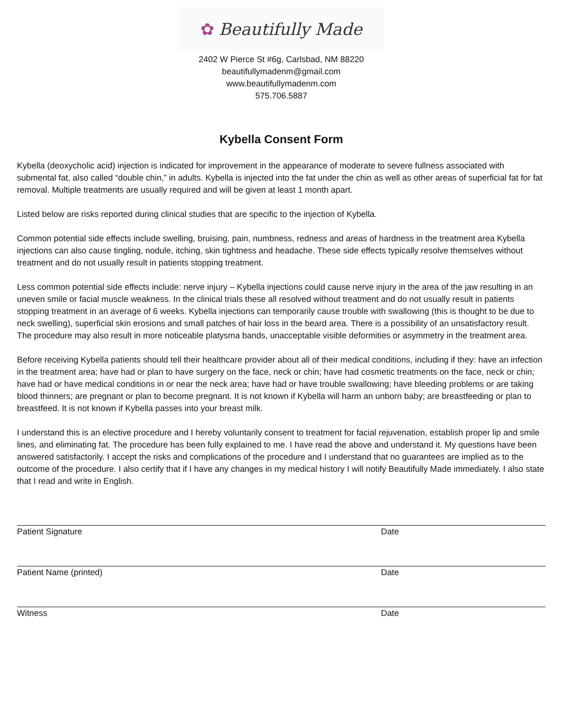✿ Beautifully Made
2402 W Pierce St #6g, Carlsbad, NM 88220
beautifullymadenm@gmail.com
www.beautifullymadenm.com
575.706.5887
Kybella Consent Form
Kybella (deoxycholic acid) injection is indicated for improvement in the appearance of moderate to severe fullness associated with submental fat, also called “double chin,” in adults. Kybella is injected into the fat under the chin as well as other areas of superficial fat for fat removal. Multiple treatments are usually required and will be given at least 1 month apart.
Listed below are risks reported during clinical studies that are specific to the injection of Kybella.
Common potential side effects include swelling, bruising, pain, numbness, redness and areas of hardness in the treatment area Kybella injections can also cause tingling, nodule, itching, skin tightness and headache. These side effects typically resolve themselves without treatment and do not usually result in patients stopping treatment.
Less common potential side effects include: nerve injury – Kybella injections could cause nerve injury in the area of the jaw resulting in an uneven smile or facial muscle weakness. In the clinical trials these all resolved without treatment and do not usually result in patients stopping treatment in an average of 6 weeks. Kybella injections can temporarily cause trouble with swallowing (this is thought to be due to neck swelling), superficial skin erosions and small patches of hair loss in the beard area. There is a possibility of an unsatisfactory result. The procedure may also result in more noticeable platysma bands, unacceptable visible deformities or asymmetry in the treatment area.
Before receiving Kybella patients should tell their healthcare provider about all of their medical conditions, including if they: have an infection in the treatment area; have had or plan to have surgery on the face, neck or chin; have had cosmetic treatments on the face, neck or chin; have had or have medical conditions in or near the neck area; have had or have trouble swallowing; have bleeding problems or are taking blood thinners; are pregnant or plan to become pregnant. It is not known if Kybella will harm an unborn baby; are breastfeeding or plan to breastfeed. It is not known if Kybella passes into your breast milk.
I understand this is an elective procedure and I hereby voluntarily consent to treatment for facial rejuvenation, establish proper lip and smile lines, and eliminating fat. The procedure has been fully explained to me. I have read the above and understand it. My questions have been answered satisfactorily. I accept the risks and complications of the procedure and I understand that no guarantees are implied as to the outcome of the procedure. I also certify that if I have any changes in my medical history I will notify Beautifully Made immediately. I also state that I read and write in English.
Patient Signature Date
Patient Name (printed) Date
Witness Date